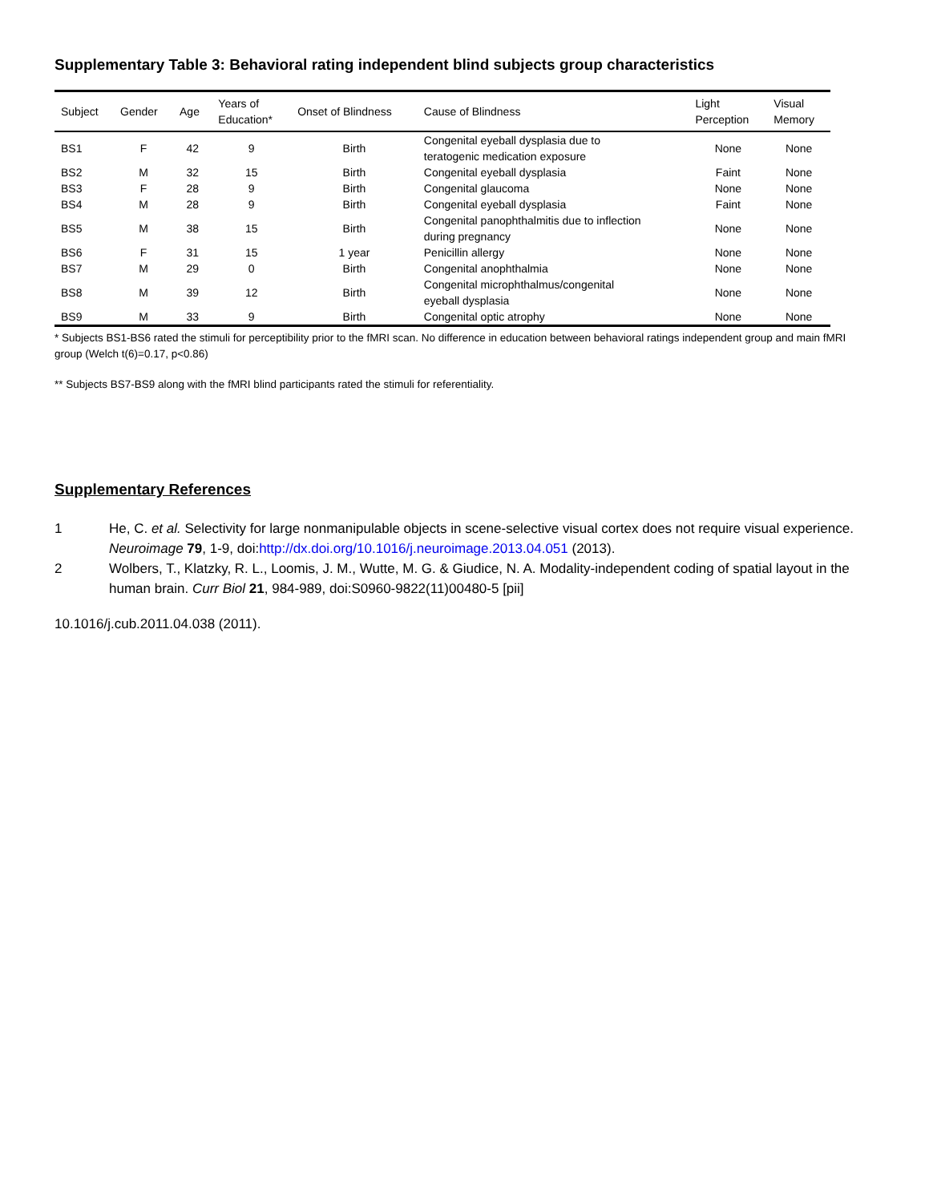Supplementary Table 3: Behavioral rating independent blind subjects group characteristics
| Subject | Gender | Age | Years of Education* | Onset of Blindness | Cause of Blindness | Light Perception | Visual Memory |
| --- | --- | --- | --- | --- | --- | --- | --- |
| BS1 | F | 42 | 9 | Birth | Congenital eyeball dysplasia due to teratogenic medication exposure | None | None |
| BS2 | M | 32 | 15 | Birth | Congenital eyeball dysplasia | Faint | None |
| BS3 | F | 28 | 9 | Birth | Congenital glaucoma | None | None |
| BS4 | M | 28 | 9 | Birth | Congenital eyeball dysplasia | Faint | None |
| BS5 | M | 38 | 15 | Birth | Congenital panophthalmitis due to inflection during pregnancy | None | None |
| BS6 | F | 31 | 15 | 1 year | Penicillin allergy | None | None |
| BS7 | M | 29 | 0 | Birth | Congenital anophthalmia | None | None |
| BS8 | M | 39 | 12 | Birth | Congenital microphthalmus/congenital eyeball dysplasia | None | None |
| BS9 | M | 33 | 9 | Birth | Congenital optic atrophy | None | None |
* Subjects BS1-BS6 rated the stimuli for perceptibility prior to the fMRI scan. No difference in education between behavioral ratings independent group and main fMRI group (Welch t(6)=0.17, p<0.86)
** Subjects BS7-BS9 along with the fMRI blind participants rated the stimuli for referentiality.
Supplementary References
1 He, C. et al. Selectivity for large nonmanipulable objects in scene-selective visual cortex does not require visual experience. Neuroimage 79, 1-9, doi:http://dx.doi.org/10.1016/j.neuroimage.2013.04.051 (2013).
2 Wolbers, T., Klatzky, R. L., Loomis, J. M., Wutte, M. G. & Giudice, N. A. Modality-independent coding of spatial layout in the human brain. Curr Biol 21, 984-989, doi:S0960-9822(11)00480-5 [pii]
10.1016/j.cub.2011.04.038 (2011).